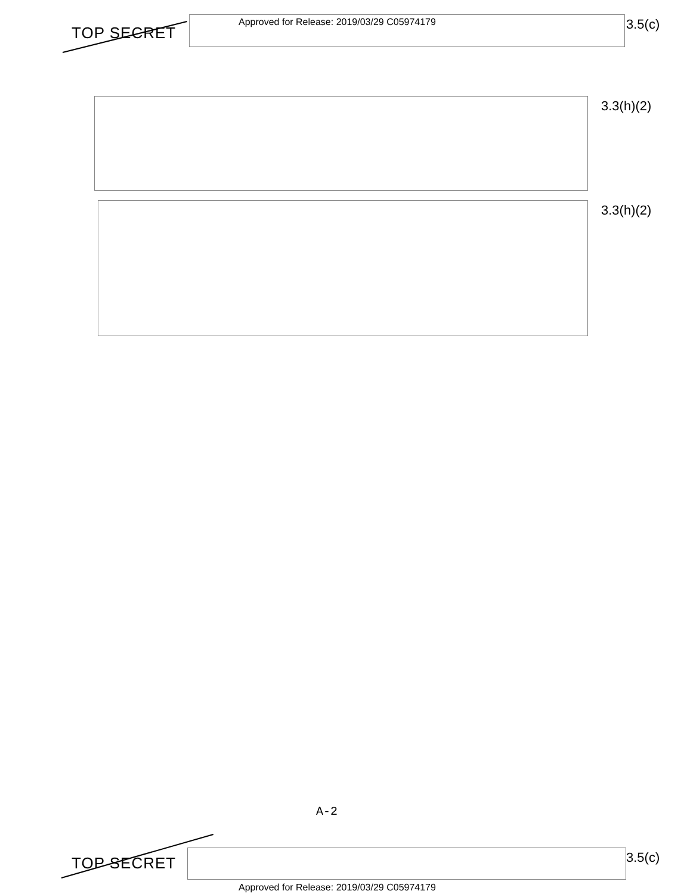TOP SECRET
Approved for Release: 2019/03/29 C05974179
3.5(c)
3.3(h)(2)
3.3(h)(2)
A-2
TOP SECRET 3.5(c)
Approved for Release: 2019/03/29 C05974179